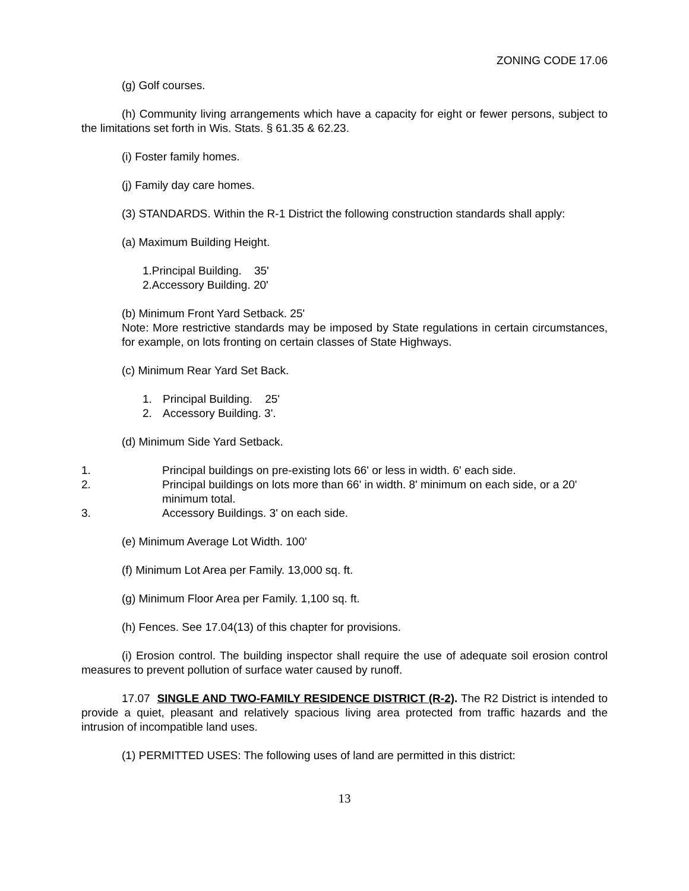ZONING CODE 17.06
(g) Golf courses.
(h) Community living arrangements which have a capacity for eight or fewer persons, subject to the limitations set forth in Wis. Stats. § 61.35 & 62.23.
(i) Foster family homes.
(j) Family day care homes.
(3) STANDARDS. Within the R-1 District the following construction standards shall apply:
(a) Maximum Building Height.
1.Principal Building. 35'
2.Accessory Building. 20'
(b) Minimum Front Yard Setback. 25'
Note: More restrictive standards may be imposed by State regulations in certain circumstances, for example, on lots fronting on certain classes of State Highways.
(c) Minimum Rear Yard Set Back.
1. Principal Building. 25'
2. Accessory Building. 3'.
(d) Minimum Side Yard Setback.
1. Principal buildings on pre-existing lots 66' or less in width. 6' each side.
2. Principal buildings on lots more than 66' in width. 8' minimum on each side, or a 20' minimum total.
3. Accessory Buildings. 3' on each side.
(e) Minimum Average Lot Width. 100'
(f) Minimum Lot Area per Family. 13,000 sq. ft.
(g) Minimum Floor Area per Family. 1,100 sq. ft.
(h) Fences. See 17.04(13) of this chapter for provisions.
(i) Erosion control. The building inspector shall require the use of adequate soil erosion control measures to prevent pollution of surface water caused by runoff.
17.07 SINGLE AND TWO-FAMILY RESIDENCE DISTRICT (R-2). The R2 District is intended to provide a quiet, pleasant and relatively spacious living area protected from traffic hazards and the intrusion of incompatible land uses.
(1) PERMITTED USES: The following uses of land are permitted in this district:
13